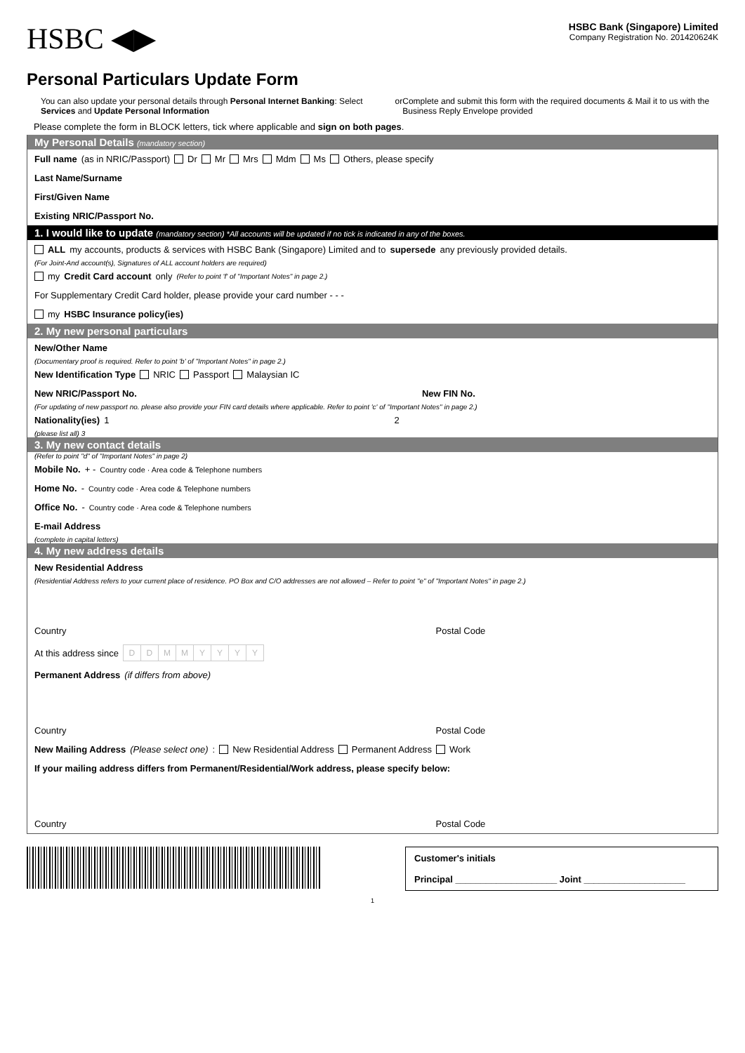HSBC ◀▶
HSBC Bank (Singapore) Limited
Company Registration No. 201420624K
Personal Particulars Update Form
You can also update your personal details through Personal Internet Banking: Select Services and Update Personal Information
or Complete and submit this form with the required documents & Mail it to us with the Business Reply Envelope provided
Please complete the form in BLOCK letters, tick where applicable and sign on both pages.
My Personal Details (mandatory section)
Full name (as in NRIC/Passport) Dr Mr Mrs Mdm Ms Others, please specify
Last Name/Surname
First/Given Name
Existing NRIC/Passport No.
1. I would like to update (mandatory section) *All accounts will be updated if no tick is indicated in any of the boxes.
ALL my accounts, products & services with HSBC Bank (Singapore) Limited and to supersede any previously provided details.
(For Joint-And account(s), Signatures of ALL account holders are required)
my Credit Card account only (Refer to point 'f' of "Important Notes" in page 2.)
For Supplementary Credit Card holder, please provide your card number - - -
my HSBC Insurance policy(ies)
2. My new personal particulars
New/Other Name
(Documentary proof is required. Refer to point 'b' of "Important Notes" in page 2.)
New Identification Type NRIC Passport Malaysian IC
New NRIC/Passport No. New FIN No.
(For updating of new passport no. please also provide your FIN card details where applicable. Refer to point 'c' of "Important Notes" in page 2.)
Nationality(ies) 1 2
(please list all) 3
3. My new contact details
(Refer to point "d" of "Important Notes" in page 2)
Mobile No. + - Country code · Area code & Telephone numbers
Home No. - Country code · Area code & Telephone numbers
Office No. - Country code · Area code & Telephone numbers
E-mail Address
(complete in capital letters)
4. My new address details
New Residential Address
(Residential Address refers to your current place of residence. PO Box and C/O addresses are not allowed – Refer to point "e" of "Important Notes" in page 2.)
Country Postal Code
At this address since DDMMYYYY
Permanent Address (if differs from above)
Country Postal Code
New Mailing Address (Please select one): New Residential Address Permanent Address Work
If your mailing address differs from Permanent/Residential/Work address, please specify below:
Country Postal Code
Customer's initials
Principal ____________________ Joint ____________________
1